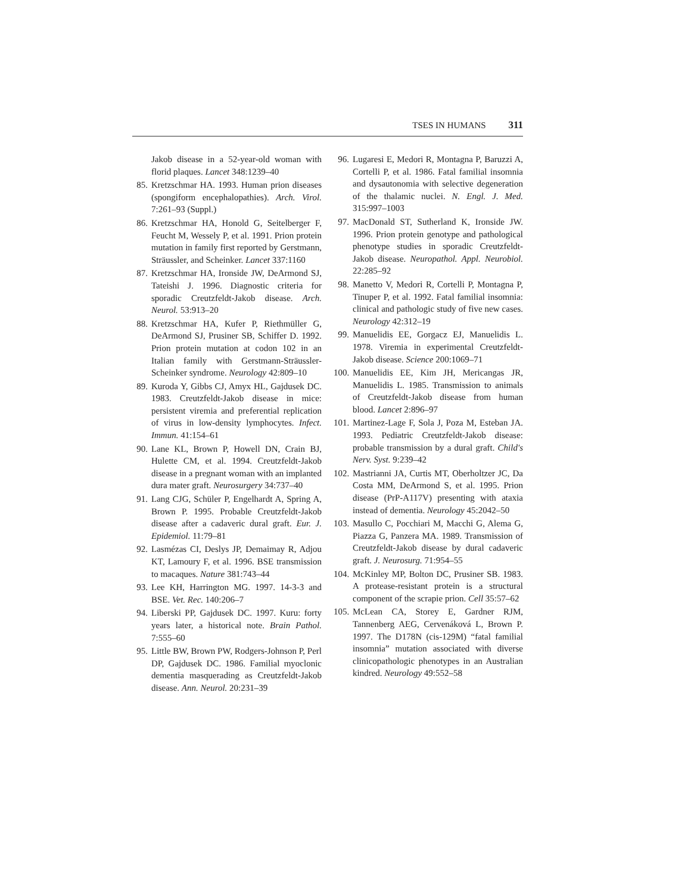TSES IN HUMANS 311
Jakob disease in a 52-year-old woman with florid plaques. Lancet 348:1239–40
85. Kretzschmar HA. 1993. Human prion diseases (spongiform encephalopathies). Arch. Virol. 7:261–93 (Suppl.)
86. Kretzschmar HA, Honold G, Seitelberger F, Feucht M, Wessely P, et al. 1991. Prion protein mutation in family first reported by Gerstmann, Sträussler, and Scheinker. Lancet 337:1160
87. Kretzschmar HA, Ironside JW, DeArmond SJ, Tateishi J. 1996. Diagnostic criteria for sporadic Creutzfeldt-Jakob disease. Arch. Neurol. 53:913–20
88. Kretzschmar HA, Kufer P, Riethmüller G, DeArmond SJ, Prusiner SB, Schiffer D. 1992. Prion protein mutation at codon 102 in an Italian family with Gerstmann-Sträussler-Scheinker syndrome. Neurology 42:809–10
89. Kuroda Y, Gibbs CJ, Amyx HL, Gajdusek DC. 1983. Creutzfeldt-Jakob disease in mice: persistent viremia and preferential replication of virus in low-density lymphocytes. Infect. Immun. 41:154–61
90. Lane KL, Brown P, Howell DN, Crain BJ, Hulette CM, et al. 1994. Creutzfeldt-Jakob disease in a pregnant woman with an implanted dura mater graft. Neurosurgery 34:737–40
91. Lang CJG, Schüler P, Engelhardt A, Spring A, Brown P. 1995. Probable Creutzfeldt-Jakob disease after a cadaveric dural graft. Eur. J. Epidemiol. 11:79–81
92. Lasmézas CI, Deslys JP, Demaimay R, Adjou KT, Lamoury F, et al. 1996. BSE transmission to macaques. Nature 381:743–44
93. Lee KH, Harrington MG. 1997. 14-3-3 and BSE. Vet. Rec. 140:206–7
94. Liberski PP, Gajdusek DC. 1997. Kuru: forty years later, a historical note. Brain Pathol. 7:555–60
95. Little BW, Brown PW, Rodgers-Johnson P, Perl DP, Gajdusek DC. 1986. Familial myoclonic dementia masquerading as Creutzfeldt-Jakob disease. Ann. Neurol. 20:231–39
96. Lugaresi E, Medori R, Montagna P, Baruzzi A, Cortelli P, et al. 1986. Fatal familial insomnia and dysautonomia with selective degeneration of the thalamic nuclei. N. Engl. J. Med. 315:997–1003
97. MacDonald ST, Sutherland K, Ironside JW. 1996. Prion protein genotype and pathological phenotype studies in sporadic Creutzfeldt-Jakob disease. Neuropathol. Appl. Neurobiol. 22:285–92
98. Manetto V, Medori R, Cortelli P, Montagna P, Tinuper P, et al. 1992. Fatal familial insomnia: clinical and pathologic study of five new cases. Neurology 42:312–19
99. Manuelidis EE, Gorgacz EJ, Manuelidis L. 1978. Viremia in experimental Creutzfeldt-Jakob disease. Science 200:1069–71
100. Manuelidis EE, Kim JH, Mericangas JR, Manuelidis L. 1985. Transmission to animals of Creutzfeldt-Jakob disease from human blood. Lancet 2:896–97
101. Martinez-Lage F, Sola J, Poza M, Esteban JA. 1993. Pediatric Creutzfeldt-Jakob disease: probable transmission by a dural graft. Child's Nerv. Syst. 9:239–42
102. Mastrianni JA, Curtis MT, Oberholtzer JC, Da Costa MM, DeArmond S, et al. 1995. Prion disease (PrP-A117V) presenting with ataxia instead of dementia. Neurology 45:2042–50
103. Masullo C, Pocchiari M, Macchi G, Alema G, Piazza G, Panzera MA. 1989. Transmission of Creutzfeldt-Jakob disease by dural cadaveric graft. J. Neurosurg. 71:954–55
104. McKinley MP, Bolton DC, Prusiner SB. 1983. A protease-resistant protein is a structural component of the scrapie prion. Cell 35:57–62
105. McLean CA, Storey E, Gardner RJM, Tannenberg AEG, Cervenáková L, Brown P. 1997. The D178N (cis-129M) “fatal familial insomnia” mutation associated with diverse clinicopathologic phenotypes in an Australian kindred. Neurology 49:552–58